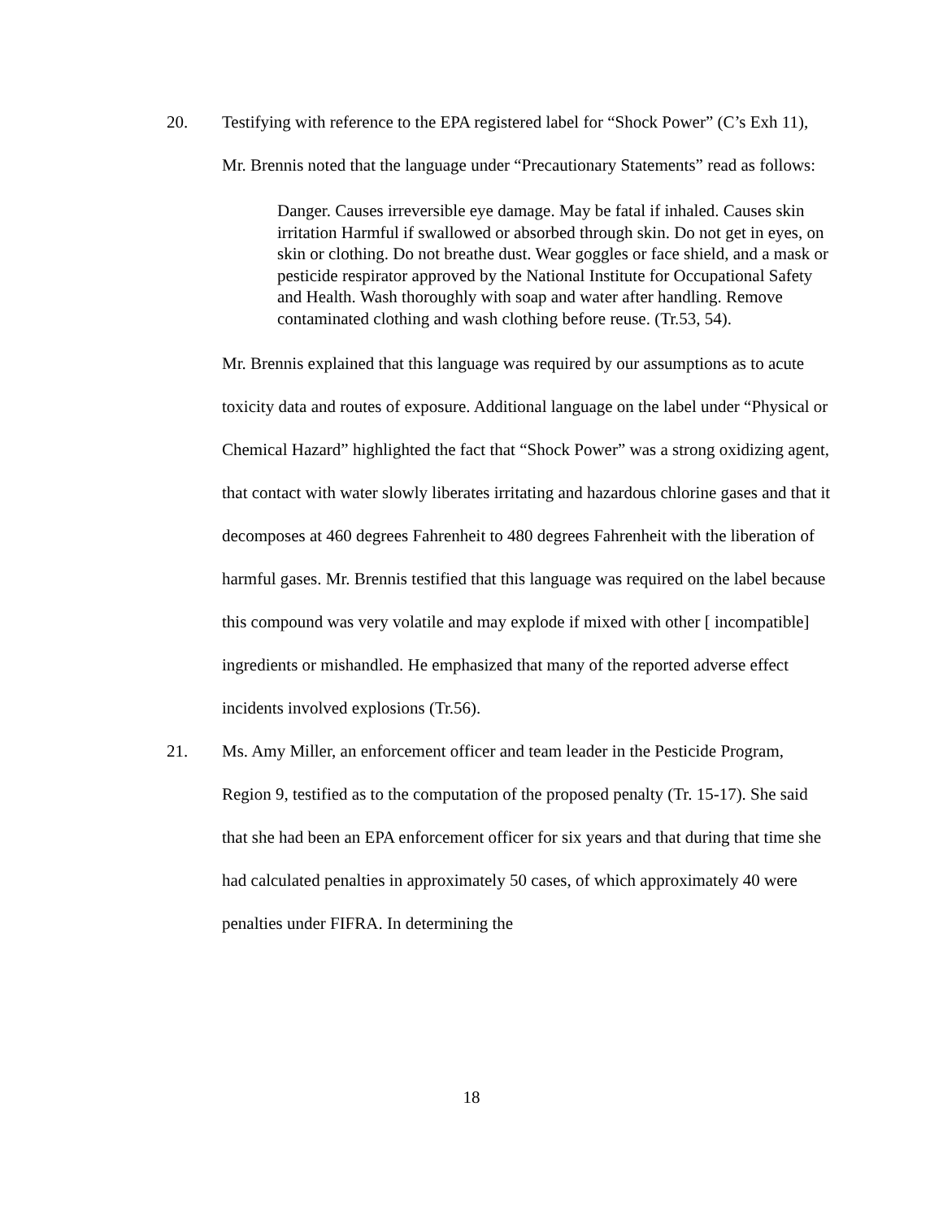20. Testifying with reference to the EPA registered label for “Shock Power” (C’s Exh 11), Mr. Brennis noted that the language under “Precautionary Statements” read as follows:
Danger. Causes irreversible eye damage. May be fatal if inhaled. Causes skin irritation Harmful if swallowed or absorbed through skin. Do not get in eyes, on skin or clothing. Do not breathe dust. Wear goggles or face shield, and a mask or pesticide respirator approved by the National Institute for Occupational Safety and Health. Wash thoroughly with soap and water after handling. Remove contaminated clothing and wash clothing before reuse. (Tr.53, 54).
Mr. Brennis explained that this language was required by our assumptions as to acute toxicity data and routes of exposure. Additional language on the label under “Physical or Chemical Hazard” highlighted the fact that “Shock Power” was a strong oxidizing agent, that contact with water slowly liberates irritating and hazardous chlorine gases and that it decomposes at 460 degrees Fahrenheit to 480 degrees Fahrenheit with the liberation of harmful gases. Mr. Brennis testified that this language was required on the label because this compound was very volatile and may explode if mixed with other [ incompatible] ingredients or mishandled. He emphasized that many of the reported adverse effect incidents involved explosions (Tr.56).
21. Ms. Amy Miller, an enforcement officer and team leader in the Pesticide Program, Region 9, testified as to the computation of the proposed penalty (Tr. 15-17). She said that she had been an EPA enforcement officer for six years and that during that time she had calculated penalties in approximately 50 cases, of which approximately 40 were penalties under FIFRA. In determining the
18